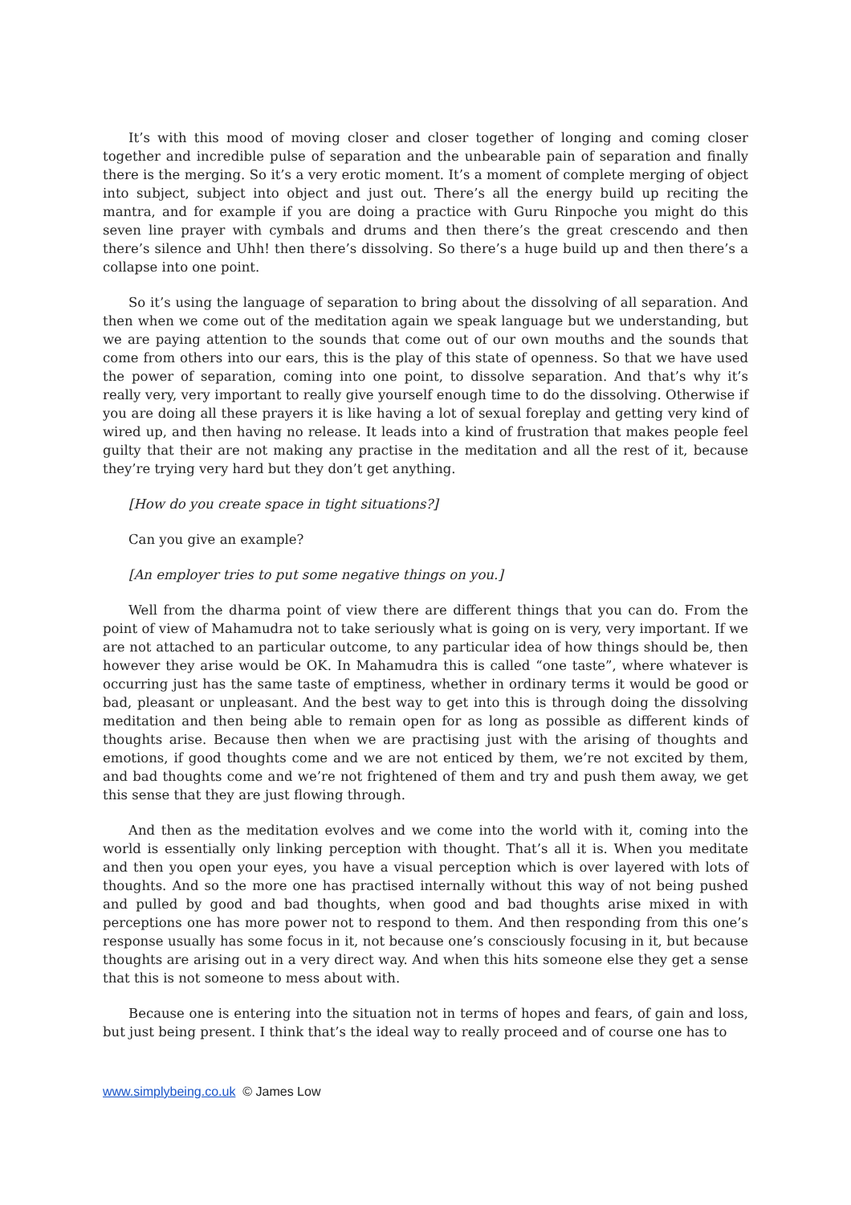It’s with this mood of moving closer and closer together of longing and coming closer together and incredible pulse of separation and the unbearable pain of separation and finally there is the merging. So it’s a very erotic moment. It’s a moment of complete merging of object into subject, subject into object and just out. There’s all the energy build up reciting the mantra, and for example if you are doing a practice with Guru Rinpoche you might do this seven line prayer with cymbals and drums and then there’s the great crescendo and then there’s silence and Uhh! then there’s dissolving. So there’s a huge build up and then there’s a collapse into one point.
So it’s using the language of separation to bring about the dissolving of all separation. And then when we come out of the meditation again we speak language but we understanding, but we are paying attention to the sounds that come out of our own mouths and the sounds that come from others into our ears, this is the play of this state of openness. So that we have used the power of separation, coming into one point, to dissolve separation. And that’s why it’s really very, very important to really give yourself enough time to do the dissolving. Otherwise if you are doing all these prayers it is like having a lot of sexual foreplay and getting very kind of wired up, and then having no release. It leads into a kind of frustration that makes people feel guilty that their are not making any practise in the meditation and all the rest of it, because they’re trying very hard but they don’t get anything.
[How do you create space in tight situations?]
Can you give an example?
[An employer tries to put some negative things on you.]
Well from the dharma point of view there are different things that you can do. From the point of view of Mahamudra not to take seriously what is going on is very, very important. If we are not attached to an particular outcome, to any particular idea of how things should be, then however they arise would be OK. In Mahamudra this is called “one taste”, where whatever is occurring just has the same taste of emptiness, whether in ordinary terms it would be good or bad, pleasant or unpleasant. And the best way to get into this is through doing the dissolving meditation and then being able to remain open for as long as possible as different kinds of thoughts arise. Because then when we are practising just with the arising of thoughts and emotions, if good thoughts come and we are not enticed by them, we’re not excited by them, and bad thoughts come and we’re not frightened of them and try and push them away, we get this sense that they are just flowing through.
And then as the meditation evolves and we come into the world with it, coming into the world is essentially only linking perception with thought. That’s all it is. When you meditate and then you open your eyes, you have a visual perception which is over layered with lots of thoughts. And so the more one has practised internally without this way of not being pushed and pulled by good and bad thoughts, when good and bad thoughts arise mixed in with perceptions one has more power not to respond to them. And then responding from this one’s response usually has some focus in it, not because one’s consciously focusing in it, but because thoughts are arising out in a very direct way. And when this hits someone else they get a sense that this is not someone to mess about with.
Because one is entering into the situation not in terms of hopes and fears, of gain and loss, but just being present. I think that’s the ideal way to really proceed and of course one has to
www.simplybeing.co.uk © James Low